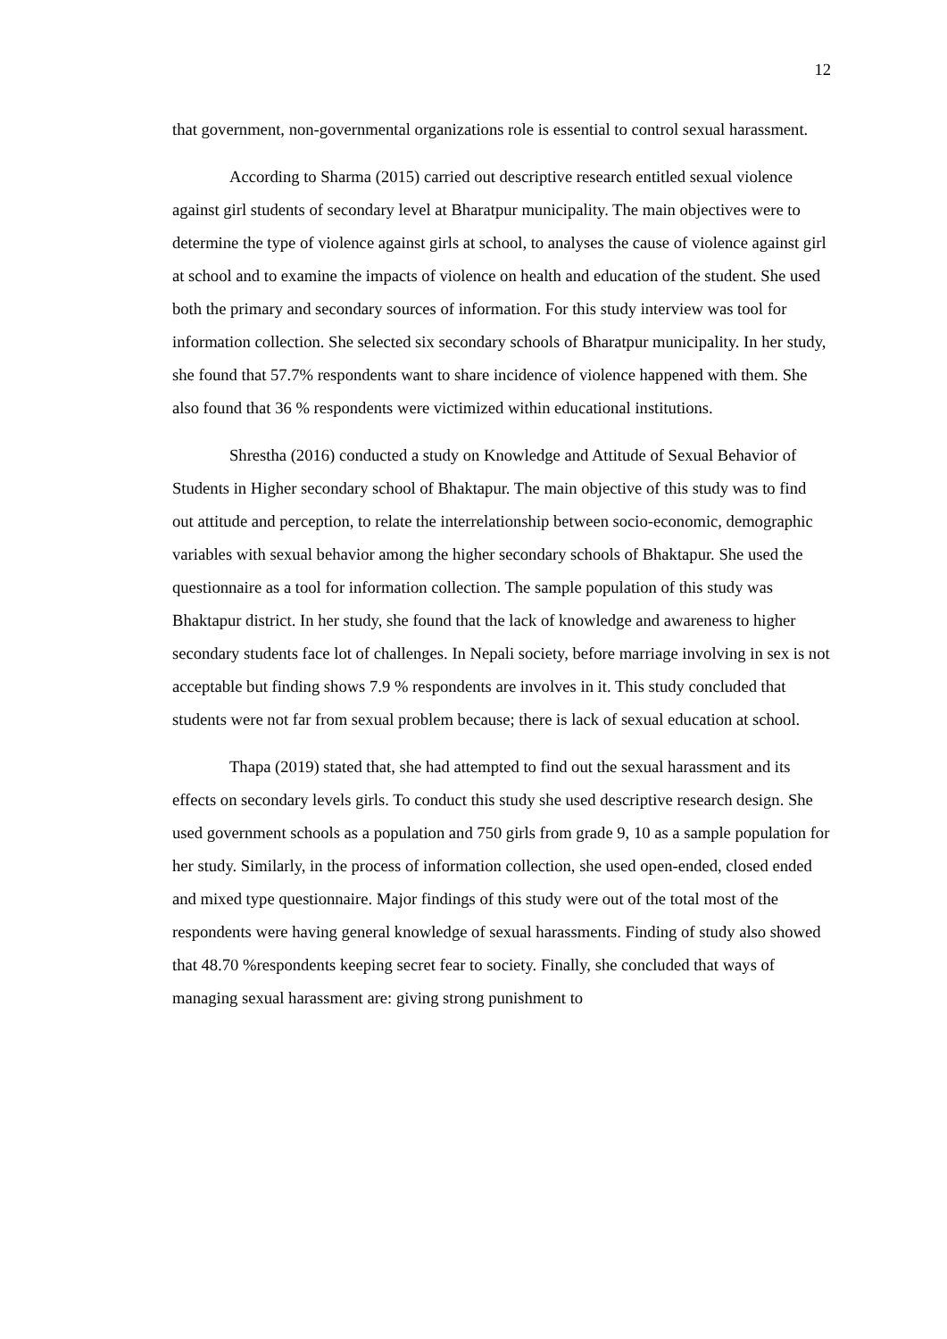12
that government, non-governmental organizations role is essential to control sexual harassment.
According to Sharma (2015) carried out descriptive research entitled sexual violence against girl students of secondary level at Bharatpur municipality. The main objectives were to determine the type of violence against girls at school, to analyses the cause of violence against girl at school and to examine the impacts of violence on health and education of the student. She used both the primary and secondary sources of information. For this study interview was tool for information collection. She selected six secondary schools of Bharatpur municipality. In her study, she found that 57.7% respondents want to share incidence of violence happened with them. She also found that 36 % respondents were victimized within educational institutions.
Shrestha (2016) conducted a study on Knowledge and Attitude of Sexual Behavior of Students in Higher secondary school of Bhaktapur. The main objective of this study was to find out attitude and perception, to relate the interrelationship between socio-economic, demographic variables with sexual behavior among the higher secondary schools of Bhaktapur. She used the questionnaire as a tool for information collection. The sample population of this study was Bhaktapur district. In her study, she found that the lack of knowledge and awareness to higher secondary students face lot of challenges. In Nepali society, before marriage involving in sex is not acceptable but finding shows 7.9 % respondents are involves in it. This study concluded that students were not far from sexual problem because; there is lack of sexual education at school.
Thapa (2019) stated that, she had attempted to find out the sexual harassment and its effects on secondary levels girls. To conduct this study she used descriptive research design. She used government schools as a population and 750 girls from grade 9, 10 as a sample population for her study. Similarly, in the process of information collection, she used open-ended, closed ended and mixed type questionnaire. Major findings of this study were out of the total most of the respondents were having general knowledge of sexual harassments. Finding of study also showed that 48.70 %respondents keeping secret fear to society. Finally, she concluded that ways of managing sexual harassment are: giving strong punishment to